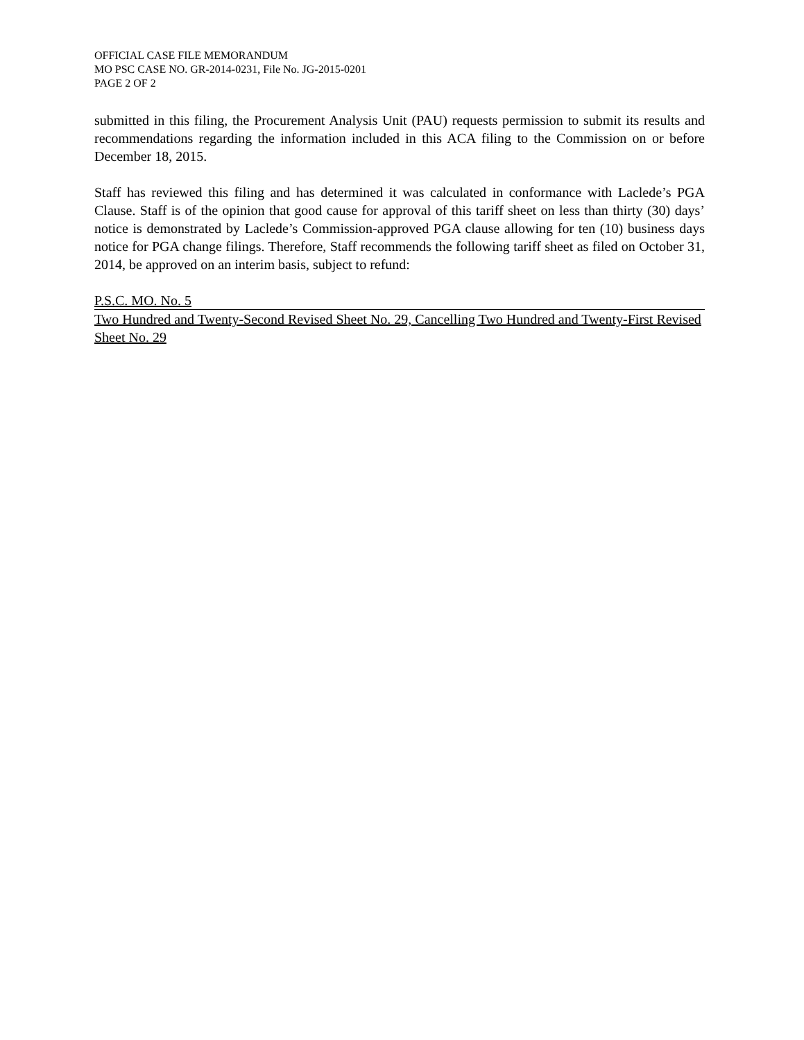OFFICIAL CASE FILE MEMORANDUM
MO PSC CASE NO. GR-2014-0231, File No. JG-2015-0201
PAGE 2 OF 2
submitted in this filing, the Procurement Analysis Unit (PAU) requests permission to submit its results and recommendations regarding the information included in this ACA filing to the Commission on or before December 18, 2015.
Staff has reviewed this filing and has determined it was calculated in conformance with Laclede’s PGA Clause. Staff is of the opinion that good cause for approval of this tariff sheet on less than thirty (30) days’ notice is demonstrated by Laclede’s Commission-approved PGA clause allowing for ten (10) business days notice for PGA change filings. Therefore, Staff recommends the following tariff sheet as filed on October 31, 2014, be approved on an interim basis, subject to refund:
P.S.C. MO. No. 5
Two Hundred and Twenty-Second Revised Sheet No. 29, Cancelling Two Hundred and Twenty-First Revised Sheet No. 29